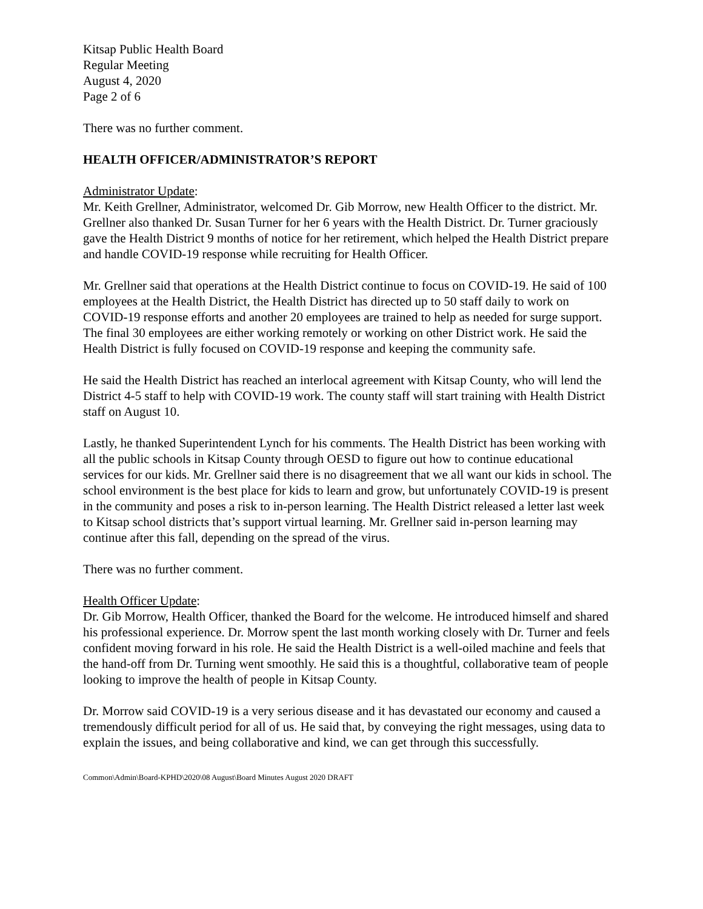Kitsap Public Health Board
Regular Meeting
August 4, 2020
Page 2 of 6
There was no further comment.
HEALTH OFFICER/ADMINISTRATOR’S REPORT
Administrator Update:
Mr. Keith Grellner, Administrator, welcomed Dr. Gib Morrow, new Health Officer to the district. Mr. Grellner also thanked Dr. Susan Turner for her 6 years with the Health District. Dr. Turner graciously gave the Health District 9 months of notice for her retirement, which helped the Health District prepare and handle COVID-19 response while recruiting for Health Officer.
Mr. Grellner said that operations at the Health District continue to focus on COVID-19. He said of 100 employees at the Health District, the Health District has directed up to 50 staff daily to work on COVID-19 response efforts and another 20 employees are trained to help as needed for surge support. The final 30 employees are either working remotely or working on other District work. He said the Health District is fully focused on COVID-19 response and keeping the community safe.
He said the Health District has reached an interlocal agreement with Kitsap County, who will lend the District 4-5 staff to help with COVID-19 work. The county staff will start training with Health District staff on August 10.
Lastly, he thanked Superintendent Lynch for his comments. The Health District has been working with all the public schools in Kitsap County through OESD to figure out how to continue educational services for our kids. Mr. Grellner said there is no disagreement that we all want our kids in school. The school environment is the best place for kids to learn and grow, but unfortunately COVID-19 is present in the community and poses a risk to in-person learning. The Health District released a letter last week to Kitsap school districts that’s support virtual learning. Mr. Grellner said in-person learning may continue after this fall, depending on the spread of the virus.
There was no further comment.
Health Officer Update:
Dr. Gib Morrow, Health Officer, thanked the Board for the welcome. He introduced himself and shared his professional experience. Dr. Morrow spent the last month working closely with Dr. Turner and feels confident moving forward in his role. He said the Health District is a well-oiled machine and feels that the hand-off from Dr. Turning went smoothly. He said this is a thoughtful, collaborative team of people looking to improve the health of people in Kitsap County.
Dr. Morrow said COVID-19 is a very serious disease and it has devastated our economy and caused a tremendously difficult period for all of us. He said that, by conveying the right messages, using data to explain the issues, and being collaborative and kind, we can get through this successfully.
Common\Admin\Board-KPHD\2020\08 August\Board Minutes August 2020 DRAFT